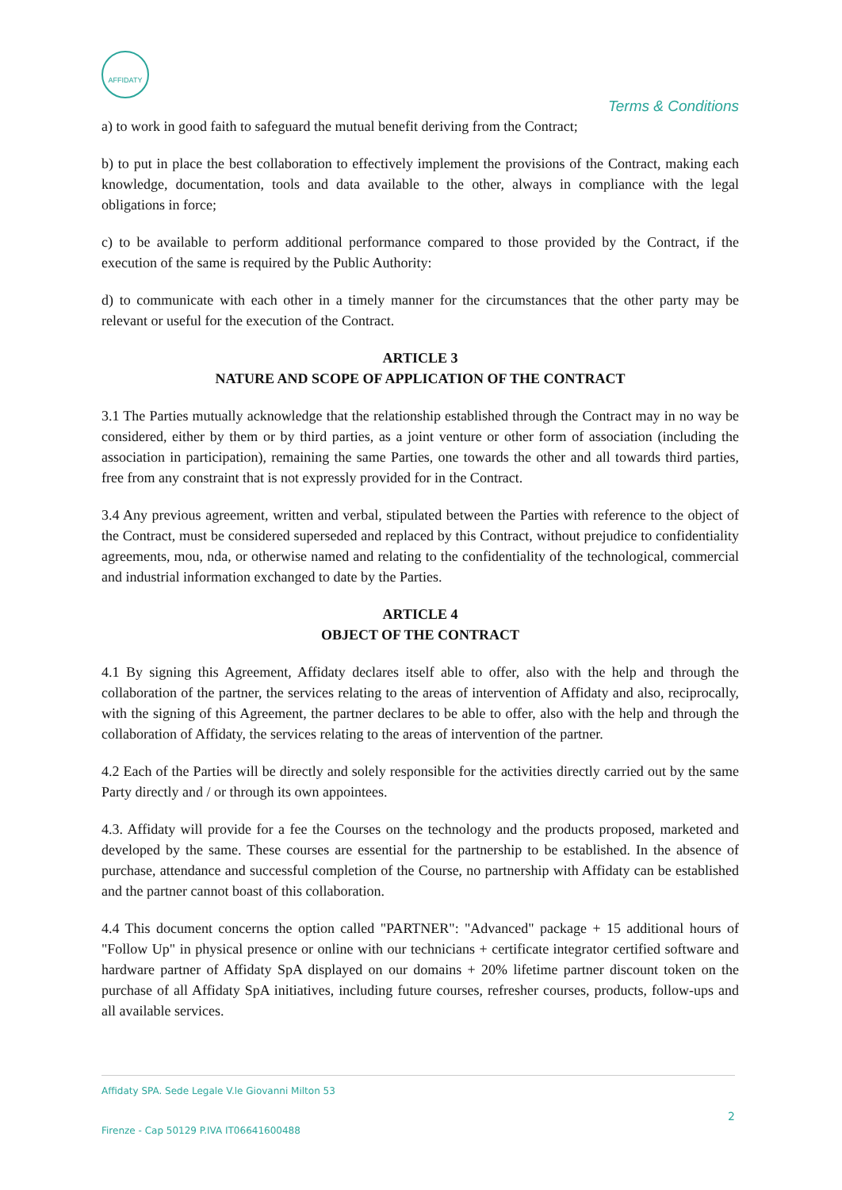AFFIDATY
Terms & Conditions
a) to work in good faith to safeguard the mutual benefit deriving from the Contract;
b) to put in place the best collaboration to effectively implement the provisions of the Contract, making each knowledge, documentation, tools and data available to the other, always in compliance with the legal obligations in force;
c) to be available to perform additional performance compared to those provided by the Contract, if the execution of the same is required by the Public Authority:
d) to communicate with each other in a timely manner for the circumstances that the other party may be relevant or useful for the execution of the Contract.
ARTICLE 3
NATURE AND SCOPE OF APPLICATION OF THE CONTRACT
3.1 The Parties mutually acknowledge that the relationship established through the Contract may in no way be considered, either by them or by third parties, as a joint venture or other form of association (including the association in participation), remaining the same Parties, one towards the other and all towards third parties, free from any constraint that is not expressly provided for in the Contract.
3.4 Any previous agreement, written and verbal, stipulated between the Parties with reference to the object of the Contract, must be considered superseded and replaced by this Contract, without prejudice to confidentiality agreements, mou, nda, or otherwise named and relating to the confidentiality of the technological, commercial and industrial information exchanged to date by the Parties.
ARTICLE 4
OBJECT OF THE CONTRACT
4.1 By signing this Agreement, Affidaty declares itself able to offer, also with the help and through the collaboration of the partner, the services relating to the areas of intervention of Affidaty and also, reciprocally, with the signing of this Agreement, the partner declares to be able to offer, also with the help and through the collaboration of Affidaty, the services relating to the areas of intervention of the partner.
4.2 Each of the Parties will be directly and solely responsible for the activities directly carried out by the same Party directly and / or through its own appointees.
4.3. Affidaty will provide for a fee the Courses on the technology and the products proposed, marketed and developed by the same. These courses are essential for the partnership to be established. In the absence of purchase, attendance and successful completion of the Course, no partnership with Affidaty can be established and the partner cannot boast of this collaboration.
4.4 This document concerns the option called "PARTNER": "Advanced" package + 15 additional hours of "Follow Up" in physical presence or online with our technicians + certificate integrator certified software and hardware partner of Affidaty SpA displayed on our domains + 20% lifetime partner discount token on the purchase of all Affidaty SpA initiatives, including future courses, refresher courses, products, follow-ups and all available services.
Affidaty SPA. Sede Legale V.le Giovanni Milton 53
Firenze - Cap 50129 P.IVA IT06641600488
2